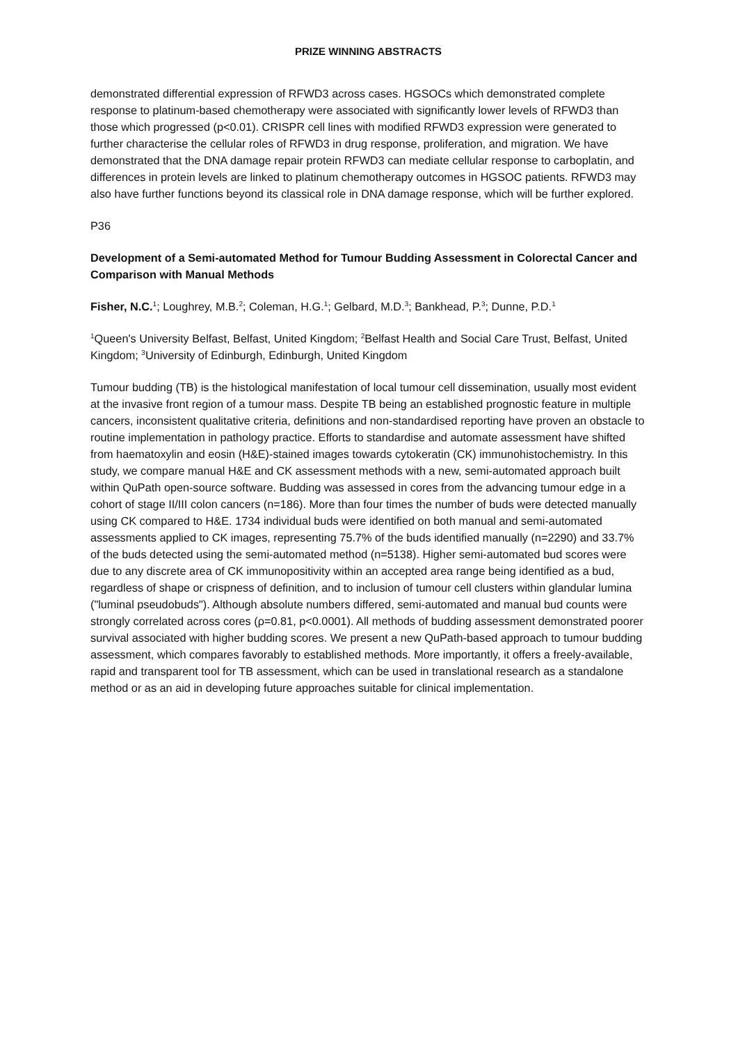PRIZE WINNING ABSTRACTS
demonstrated differential expression of RFWD3 across cases. HGSOCs which demonstrated complete response to platinum-based chemotherapy were associated with significantly lower levels of RFWD3 than those which progressed (p<0.01). CRISPR cell lines with modified RFWD3 expression were generated to further characterise the cellular roles of RFWD3 in drug response, proliferation, and migration. We have demonstrated that the DNA damage repair protein RFWD3 can mediate cellular response to carboplatin, and differences in protein levels are linked to platinum chemotherapy outcomes in HGSOC patients. RFWD3 may also have further functions beyond its classical role in DNA damage response, which will be further explored.
P36
Development of a Semi-automated Method for Tumour Budding Assessment in Colorectal Cancer and Comparison with Manual Methods
Fisher, N.C.<sup>1</sup>; Loughrey, M.B.<sup>2</sup>; Coleman, H.G.<sup>1</sup>; Gelbard, M.D.<sup>3</sup>; Bankhead, P.<sup>3</sup>; Dunne, P.D.<sup>1</sup>
<sup>1</sup> Queen's University Belfast, Belfast, United Kingdom; <sup>2</sup>Belfast Health and Social Care Trust, Belfast, United Kingdom; <sup>3</sup>University of Edinburgh, Edinburgh, United Kingdom
Tumour budding (TB) is the histological manifestation of local tumour cell dissemination, usually most evident at the invasive front region of a tumour mass. Despite TB being an established prognostic feature in multiple cancers, inconsistent qualitative criteria, definitions and non-standardised reporting have proven an obstacle to routine implementation in pathology practice. Efforts to standardise and automate assessment have shifted from haematoxylin and eosin (H&E)-stained images towards cytokeratin (CK) immunohistochemistry. In this study, we compare manual H&E and CK assessment methods with a new, semi-automated approach built within QuPath open-source software. Budding was assessed in cores from the advancing tumour edge in a cohort of stage II/III colon cancers (n=186). More than four times the number of buds were detected manually using CK compared to H&E. 1734 individual buds were identified on both manual and semi-automated assessments applied to CK images, representing 75.7% of the buds identified manually (n=2290) and 33.7% of the buds detected using the semi-automated method (n=5138). Higher semi-automated bud scores were due to any discrete area of CK immunopositivity within an accepted area range being identified as a bud, regardless of shape or crispness of definition, and to inclusion of tumour cell clusters within glandular lumina ("luminal pseudobuds"). Although absolute numbers differed, semi-automated and manual bud counts were strongly correlated across cores (ρ=0.81, p<0.0001). All methods of budding assessment demonstrated poorer survival associated with higher budding scores. We present a new QuPath-based approach to tumour budding assessment, which compares favorably to established methods. More importantly, it offers a freely-available, rapid and transparent tool for TB assessment, which can be used in translational research as a standalone method or as an aid in developing future approaches suitable for clinical implementation.